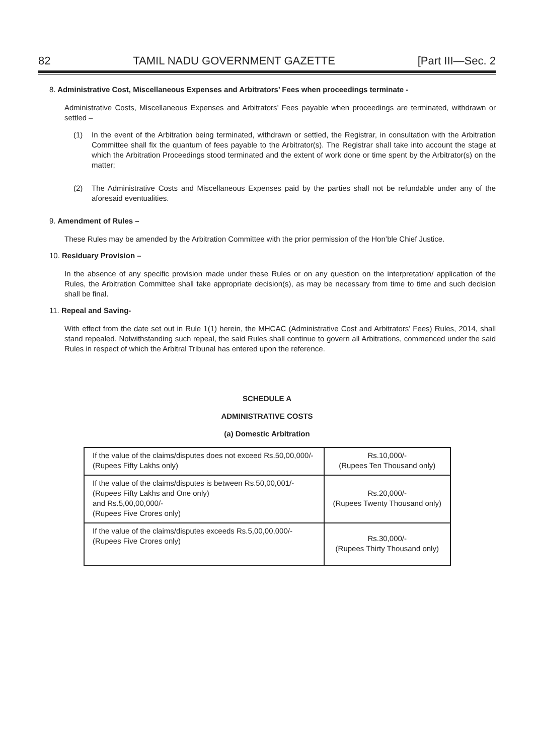82 TAMIL NADU GOVERNMENT GAZETTE [Part III—Sec. 2
8. Administrative Cost, Miscellaneous Expenses and Arbitrators’ Fees when proceedings terminate -
Administrative Costs, Miscellaneous Expenses and Arbitrators’ Fees payable when proceedings are terminated, withdrawn or settled –
(1) In the event of the Arbitration being terminated, withdrawn or settled, the Registrar, in consultation with the Arbitration Committee shall fix the quantum of fees payable to the Arbitrator(s). The Registrar shall take into account the stage at which the Arbitration Proceedings stood terminated and the extent of work done or time spent by the Arbitrator(s) on the matter;
(2) The Administrative Costs and Miscellaneous Expenses paid by the parties shall not be refundable under any of the aforesaid eventualities.
9. Amendment of Rules –
These Rules may be amended by the Arbitration Committee with the prior permission of the Hon’ble Chief Justice.
10. Residuary Provision –
In the absence of any specific provision made under these Rules or on any question on the interpretation/ application of the Rules, the Arbitration Committee shall take appropriate decision(s), as may be necessary from time to time and such decision shall be final.
11. Repeal and Saving-
With effect from the date set out in Rule 1(1) herein, the MHCAC (Administrative Cost and Arbitrators’ Fees) Rules, 2014, shall stand repealed. Notwithstanding such repeal, the said Rules shall continue to govern all Arbitrations, commenced under the said Rules in respect of which the Arbitral Tribunal has entered upon the reference.
SCHEDULE A
ADMINISTRATIVE COSTS
(a) Domestic Arbitration
| If the value of the claims/disputes does not exceed Rs.50,00,000/- (Rupees Fifty Lakhs only) | Rs.10,000/- (Rupees Ten Thousand only) |
| If the value of the claims/disputes is between Rs.50,00,001/- (Rupees Fifty Lakhs and One only) and Rs.5,00,00,000/- (Rupees Five Crores only) | Rs.20,000/- (Rupees Twenty Thousand only) |
| If the value of the claims/disputes exceeds Rs.5,00,00,000/- (Rupees Five Crores only) | Rs.30,000/- (Rupees Thirty Thousand only) |